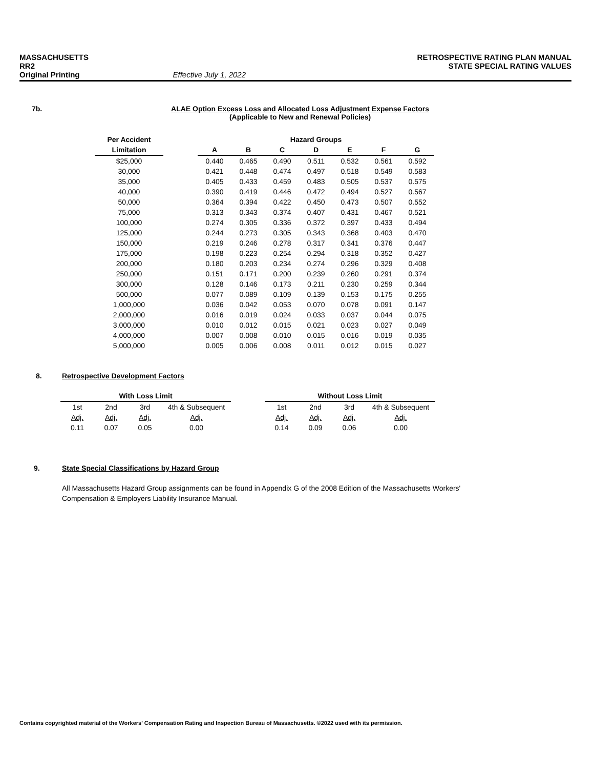MASSACHUSETTS RETROSPECTIVE RATING PLAN MANUAL
RR2 STATE SPECIAL RATING VALUES
Original Printing Effective July 1, 2022
7b.
ALAE Option Excess Loss and Allocated Loss Adjustment Expense Factors
(Applicable to New and Renewal Policies)
| Per Accident | | Hazard Groups | | | | | | |
| --- | --- | --- | --- | --- | --- | --- | --- | --- |
| Limitation | | A | B | C | D | E | F | G |
| $25,000 | | 0.440 | 0.465 | 0.490 | 0.511 | 0.532 | 0.561 | 0.592 |
| 30,000 | | 0.421 | 0.448 | 0.474 | 0.497 | 0.518 | 0.549 | 0.583 |
| 35,000 | | 0.405 | 0.433 | 0.459 | 0.483 | 0.505 | 0.537 | 0.575 |
| 40,000 | | 0.390 | 0.419 | 0.446 | 0.472 | 0.494 | 0.527 | 0.567 |
| 50,000 | | 0.364 | 0.394 | 0.422 | 0.450 | 0.473 | 0.507 | 0.552 |
| 75,000 | | 0.313 | 0.343 | 0.374 | 0.407 | 0.431 | 0.467 | 0.521 |
| 100,000 | | 0.274 | 0.305 | 0.336 | 0.372 | 0.397 | 0.433 | 0.494 |
| 125,000 | | 0.244 | 0.273 | 0.305 | 0.343 | 0.368 | 0.403 | 0.470 |
| 150,000 | | 0.219 | 0.246 | 0.278 | 0.317 | 0.341 | 0.376 | 0.447 |
| 175,000 | | 0.198 | 0.223 | 0.254 | 0.294 | 0.318 | 0.352 | 0.427 |
| 200,000 | | 0.180 | 0.203 | 0.234 | 0.274 | 0.296 | 0.329 | 0.408 |
| 250,000 | | 0.151 | 0.171 | 0.200 | 0.239 | 0.260 | 0.291 | 0.374 |
| 300,000 | | 0.128 | 0.146 | 0.173 | 0.211 | 0.230 | 0.259 | 0.344 |
| 500,000 | | 0.077 | 0.089 | 0.109 | 0.139 | 0.153 | 0.175 | 0.255 |
| 1,000,000 | | 0.036 | 0.042 | 0.053 | 0.070 | 0.078 | 0.091 | 0.147 |
| 2,000,000 | | 0.016 | 0.019 | 0.024 | 0.033 | 0.037 | 0.044 | 0.075 |
| 3,000,000 | | 0.010 | 0.012 | 0.015 | 0.021 | 0.023 | 0.027 | 0.049 |
| 4,000,000 | | 0.007 | 0.008 | 0.010 | 0.015 | 0.016 | 0.019 | 0.035 |
| 5,000,000 | | 0.005 | 0.006 | 0.008 | 0.011 | 0.012 | 0.015 | 0.027 |
8.
Retrospective Development Factors
| With Loss Limit | | | | | Without Loss Limit | | | |
| --- | --- | --- | --- | --- | --- | --- | --- | --- |
| 1st | 2nd | 3rd | 4th & Subsequent | | 1st | 2nd | 3rd | 4th & Subsequent |
| Adj. | Adj. | Adj. | Adj. | | Adj. | Adj. | Adj. | Adj. |
| 0.11 | 0.07 | 0.05 | 0.00 | | 0.14 | 0.09 | 0.06 | 0.00 |
9.
State Special Classifications by Hazard Group
All Massachusetts Hazard Group assignments can be found in Appendix G of the 2008 Edition of the Massachusetts Workers' Compensation & Employers Liability Insurance Manual.
Contains copyrighted material of the Workers' Compensation Rating and Inspection Bureau of Massachusetts. ©2022 used with its permission.